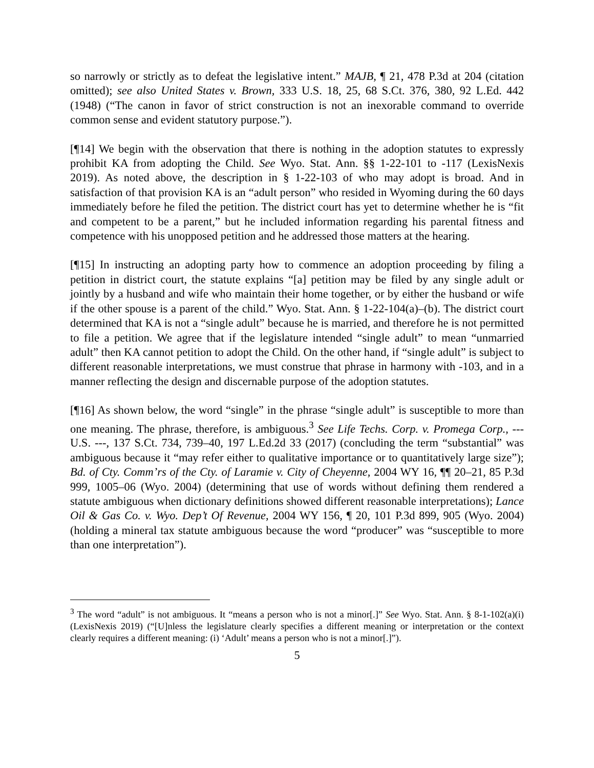so narrowly or strictly as to defeat the legislative intent.” MAJB, ¶ 21, 478 P.3d at 204 (citation omitted); see also United States v. Brown, 333 U.S. 18, 25, 68 S.Ct. 376, 380, 92 L.Ed. 442 (1948) (“The canon in favor of strict construction is not an inexorable command to override common sense and evident statutory purpose.”).
[¶14] We begin with the observation that there is nothing in the adoption statutes to expressly prohibit KA from adopting the Child. See Wyo. Stat. Ann. §§ 1-22-101 to -117 (LexisNexis 2019). As noted above, the description in § 1-22-103 of who may adopt is broad. And in satisfaction of that provision KA is an “adult person” who resided in Wyoming during the 60 days immediately before he filed the petition. The district court has yet to determine whether he is “fit and competent to be a parent,” but he included information regarding his parental fitness and competence with his unopposed petition and he addressed those matters at the hearing.
[¶15] In instructing an adopting party how to commence an adoption proceeding by filing a petition in district court, the statute explains “[a] petition may be filed by any single adult or jointly by a husband and wife who maintain their home together, or by either the husband or wife if the other spouse is a parent of the child.” Wyo. Stat. Ann. § 1-22-104(a)–(b). The district court determined that KA is not a “single adult” because he is married, and therefore he is not permitted to file a petition. We agree that if the legislature intended “single adult” to mean “unmarried adult” then KA cannot petition to adopt the Child. On the other hand, if “single adult” is subject to different reasonable interpretations, we must construe that phrase in harmony with -103, and in a manner reflecting the design and discernable purpose of the adoption statutes.
[¶16] As shown below, the word “single” in the phrase “single adult” is susceptible to more than one meaning. The phrase, therefore, is ambiguous.<sup>3</sup> See Life Techs. Corp. v. Promega Corp., --- U.S. ---, 137 S.Ct. 734, 739–40, 197 L.Ed.2d 33 (2017) (concluding the term “substantial” was ambiguous because it “may refer either to qualitative importance or to quantitatively large size”); Bd. of Cty. Comm’rs of the Cty. of Laramie v. City of Cheyenne, 2004 WY 16, ¶¶ 20–21, 85 P.3d 999, 1005–06 (Wyo. 2004) (determining that use of words without defining them rendered a statute ambiguous when dictionary definitions showed different reasonable interpretations); Lance Oil & Gas Co. v. Wyo. Dep’t Of Revenue, 2004 WY 156, ¶ 20, 101 P.3d 899, 905 (Wyo. 2004) (holding a mineral tax statute ambiguous because the word “producer” was “susceptible to more than one interpretation”).
<sup>3</sup> The word “adult” is not ambiguous. It “means a person who is not a minor[.]” See Wyo. Stat. Ann. § 8-1-102(a)(i) (LexisNexis 2019) (“[U]nless the legislature clearly specifies a different meaning or interpretation or the context clearly requires a different meaning: (i) ‘Adult’ means a person who is not a minor[.]”).
5